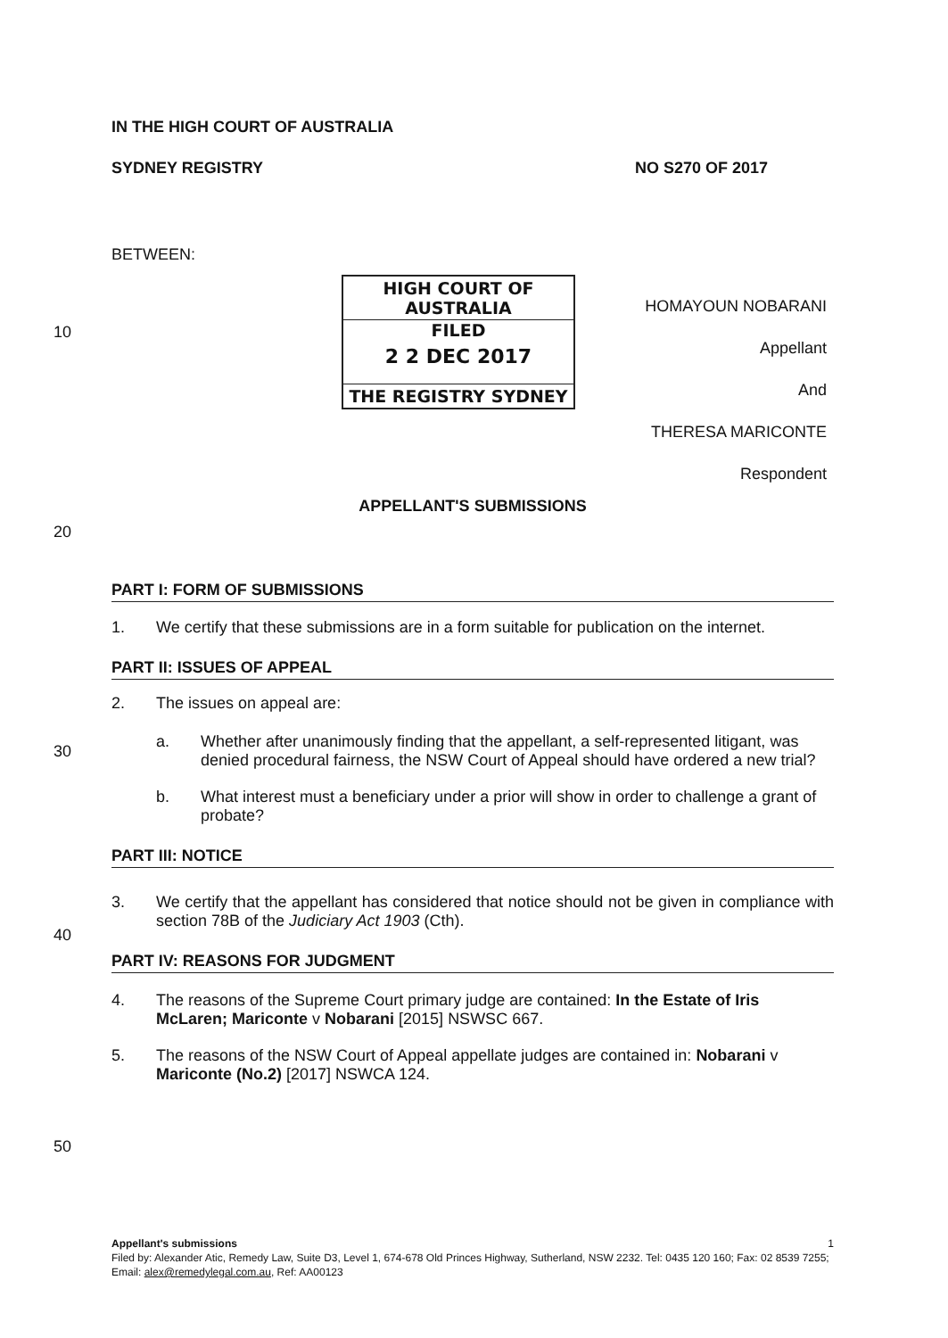IN THE HIGH COURT OF AUSTRALIA
SYDNEY REGISTRY NO S270 OF 2017
BETWEEN:
10
HIGH COURT OF AUSTRALIA
FILED
2 2 DEC 2017
THE REGISTRY SYDNEY
HOMAYOUN NOBARANI
Appellant
And
THERESA MARICONTE
Respondent
APPELLANT'S SUBMISSIONS
20
PART I: FORM OF SUBMISSIONS
1. We certify that these submissions are in a form suitable for publication on the internet.
PART II: ISSUES OF APPEAL
2. The issues on appeal are:
a. Whether after unanimously finding that the appellant, a self-represented litigant, was denied procedural fairness, the NSW Court of Appeal should have ordered a new trial?
b. What interest must a beneficiary under a prior will show in order to challenge a grant of probate?
PART III: NOTICE
3. We certify that the appellant has considered that notice should not be given in compliance with section 78B of the Judiciary Act 1903 (Cth).
PART IV: REASONS FOR JUDGMENT
4. The reasons of the Supreme Court primary judge are contained: In the Estate of Iris McLaren; Mariconte v Nobarani [2015] NSWSC 667.
5. The reasons of the NSW Court of Appeal appellate judges are contained in: Nobarani v Mariconte (No.2) [2017] NSWCA 124.
30
40
50
Appellant's submissions 1
Filed by: Alexander Atic, Remedy Law, Suite D3, Level 1, 674-678 Old Princes Highway, Sutherland, NSW 2232. Tel: 0435 120 160; Fax: 02 8539 7255; Email: alex@remedylegal.com.au, Ref: AA00123